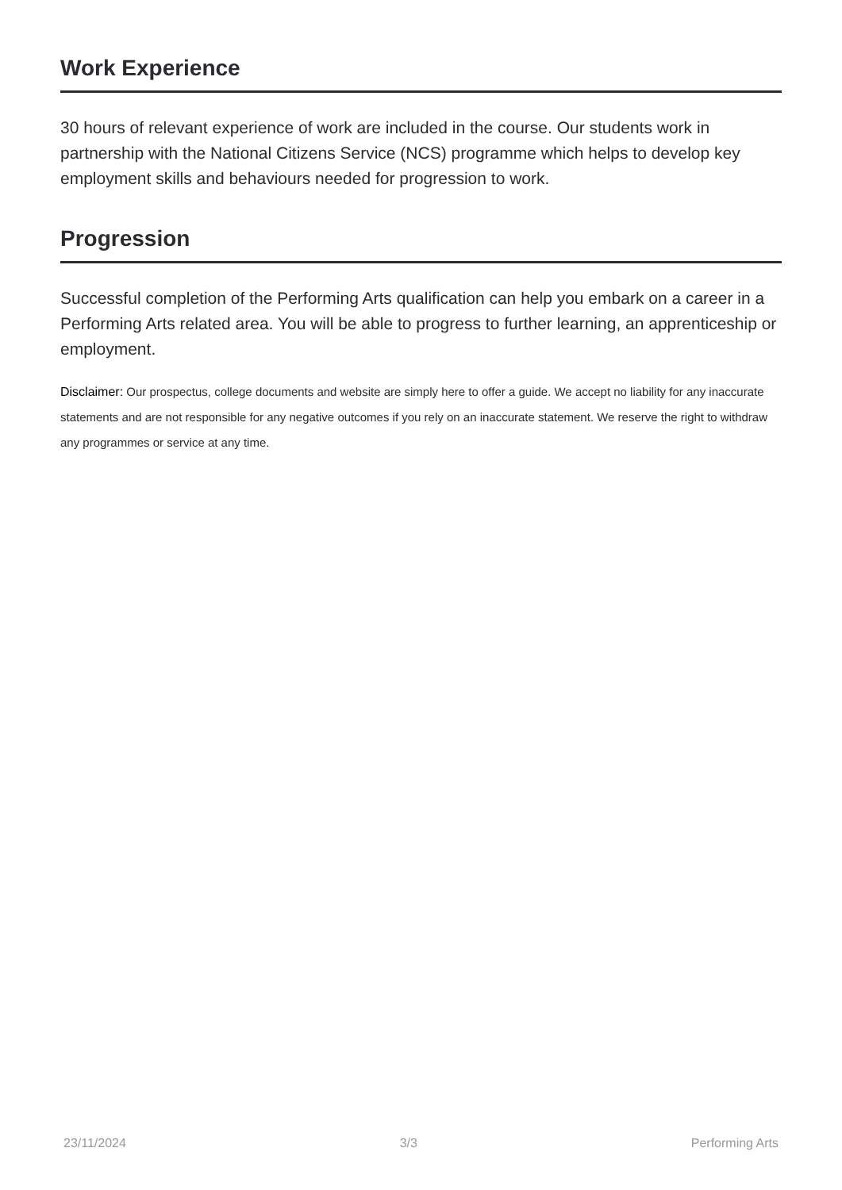Work Experience
30 hours of relevant experience of work are included in the course. Our students work in partnership with the National Citizens Service (NCS) programme which helps to develop key employment skills and behaviours needed for progression to work.
Progression
Successful completion of the Performing Arts qualification can help you embark on a career in a Performing Arts related area. You will be able to progress to further learning, an apprenticeship or employment.
Disclaimer: Our prospectus, college documents and website are simply here to offer a guide. We accept no liability for any inaccurate statements and are not responsible for any negative outcomes if you rely on an inaccurate statement. We reserve the right to withdraw any programmes or service at any time.
23/11/2024 3/3 Performing Arts